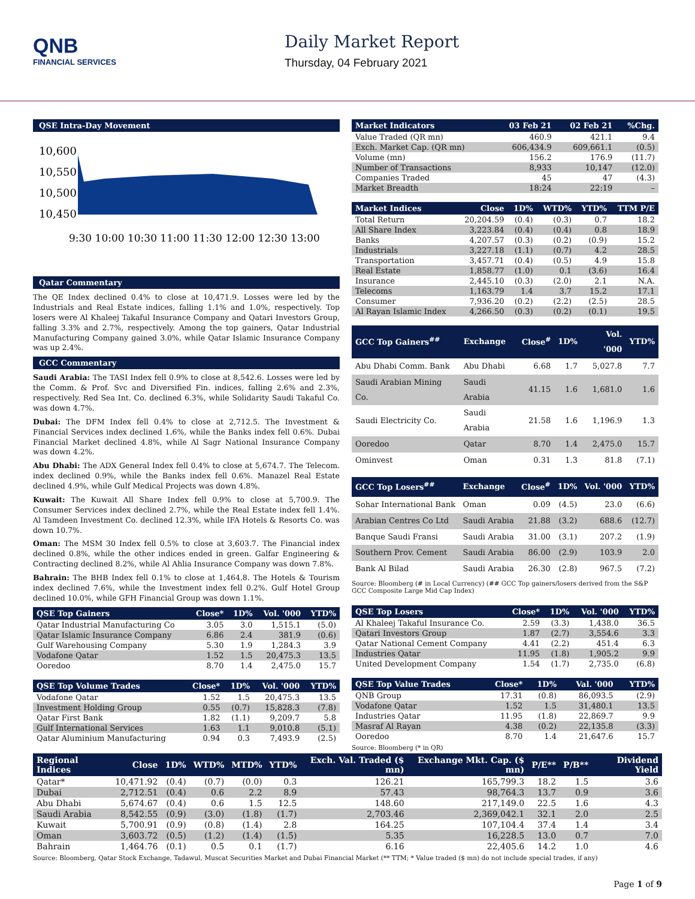QNB
FINANCIAL SERVICES
Daily Market Report
Thursday, 04 February 2021
QSE Intra-Day Movement
10,600
10,550
10,500
10,450
9:30 10:00 10:30 11:00 11:30 12:00 12:30 13:00
Qatar Commentary
The QE Index declined 0.4% to close at 10,471.9. Losses were led by the Industrials and Real Estate indices, falling 1.1% and 1.0%, respectively. Top losers were Al Khaleej Takaful Insurance Company and Qatari Investors Group, falling 3.3% and 2.7%, respectively. Among the top gainers, Qatar Industrial Manufacturing Company gained 3.0%, while Qatar Islamic Insurance Company was up 2.4%.
GCC Commentary
Saudi Arabia: The TASI Index fell 0.9% to close at 8,542.6. Losses were led by the Comm. & Prof. Svc and Diversified Fin. indices, falling 2.6% and 2.3%, respectively. Red Sea Int. Co. declined 6.3%, while Solidarity Saudi Takaful Co. was down 4.7%.
Dubai: The DFM Index fell 0.4% to close at 2,712.5. The Investment & Financial Services index declined 1.6%, while the Banks index fell 0.6%. Dubai Financial Market declined 4.8%, while Al Sagr National Insurance Company was down 4.2%.
Abu Dhabi: The ADX General Index fell 0.4% to close at 5,674.7. The Telecom. index declined 0.9%, while the Banks index fell 0.6%. Manazel Real Estate declined 4.9%, while Gulf Medical Projects was down 4.8%.
Kuwait: The Kuwait All Share Index fell 0.9% to close at 5,700.9. The Consumer Services index declined 2.7%, while the Real Estate index fell 1.4%. Al Tamdeen Investment Co. declined 12.3%, while IFA Hotels & Resorts Co. was down 10.7%.
Oman: The MSM 30 Index fell 0.5% to close at 3,603.7. The Financial index declined 0.8%, while the other indices ended in green. Galfar Engineering & Contracting declined 8.2%, while Al Ahlia Insurance Company was down 7.8%.
Bahrain: The BHB Index fell 0.1% to close at 1,464.8. The Hotels & Tourism index declined 7.6%, while the Investment index fell 0.2%. Gulf Hotel Group declined 10.0%, while GFH Financial Group was down 1.1%.
| QSE Top Gainers | Close* | 1D% | Vol. '000 | YTD% |
| --- | --- | --- | --- | --- |
| Qatar Industrial Manufacturing Co | 3.05 | 3.0 | 1,515.1 | (5.0) |
| Qatar Islamic Insurance Company | 6.86 | 2.4 | 381.9 | (0.6) |
| Gulf Warehousing Company | 5.30 | 1.9 | 1,284.3 | 3.9 |
| Vodafone Qatar | 1.52 | 1.5 | 20,475.3 | 13.5 |
| Ooredoo | 8.70 | 1.4 | 2,475.0 | 15.7 |
| QSE Top Volume Trades | Close* | 1D% | Vol. '000 | YTD% |
| --- | --- | --- | --- | --- |
| Vodafone Qatar | 1.52 | 1.5 | 20,475.3 | 13.5 |
| Investment Holding Group | 0.55 | (0.7) | 15,828.3 | (7.8) |
| Qatar First Bank | 1.82 | (1.1) | 9,209.7 | 5.8 |
| Gulf International Services | 1.63 | 1.1 | 9,010.8 | (5.1) |
| Qatar Aluminium Manufacturing | 0.94 | 0.3 | 7,493.9 | (2.5) |
| Market Indicators | 03 Feb 21 | 02 Feb 21 | %Chg. |
| --- | --- | --- | --- |
| Value Traded (QR mn) | 460.9 | 421.1 | 9.4 |
| Exch. Market Cap. (QR mn) | 606,434.9 | 609,661.1 | (0.5) |
| Volume (mn) | 156.2 | 176.9 | (11.7) |
| Number of Transactions | 8,933 | 10,147 | (12.0) |
| Companies Traded | 45 | 47 | (4.3) |
| Market Breadth | 18:24 | 22:19 | – |
| Market Indices | Close | 1D% | WTD% | YTD% | TTM P/E |
| --- | --- | --- | --- | --- | --- |
| Total Return | 20,204.59 | (0.4) | (0.3) | 0.7 | 18.2 |
| All Share Index | 3,223.84 | (0.4) | (0.4) | 0.8 | 18.9 |
| Banks | 4,207.57 | (0.3) | (0.2) | (0.9) | 15.2 |
| Industrials | 3,227.18 | (1.1) | (0.7) | 4.2 | 28.5 |
| Transportation | 3,457.71 | (0.4) | (0.5) | 4.9 | 15.8 |
| Real Estate | 1,858.77 | (1.0) | 0.1 | (3.6) | 16.4 |
| Insurance | 2,445.10 | (0.3) | (2.0) | 2.1 | N.A. |
| Telecoms | 1,163.79 | 1.4 | 3.7 | 15.2 | 17.1 |
| Consumer | 7,936.20 | (0.2) | (2.2) | (2.5) | 28.5 |
| Al Rayan Islamic Index | 4,266.50 | (0.3) | (0.2) | (0.1) | 19.5 |
| GCC Top Gainers<sup>##</sup> | Exchange | Close<sup>#</sup> | 1D% | Vol. '000 | YTD% |
| --- | --- | --- | --- | --- | --- |
| Abu Dhabi Comm. Bank | Abu Dhabi | 6.68 | 1.7 | 5,027.8 | 7.7 |
| Saudi Arabian Mining Co. | Saudi Arabia | 41.15 | 1.6 | 1,681.0 | 1.6 |
| Saudi Electricity Co. | Saudi Arabia | 21.58 | 1.6 | 1,196.9 | 1.3 |
| Ooredoo | Qatar | 8.70 | 1.4 | 2,475.0 | 15.7 |
| Ominvest | Oman | 0.31 | 1.3 | 81.8 | (7.1) |
| GCC Top Losers<sup>##</sup> | Exchange | Close<sup>#</sup> | 1D% | Vol. '000 | YTD% |
| --- | --- | --- | --- | --- | --- |
| Sohar International Bank | Oman | 0.09 | (4.5) | 23.0 | (6.6) |
| Arabian Centres Co Ltd | Saudi Arabia | 21.88 | (3.2) | 688.6 | (12.7) |
| Banque Saudi Fransi | Saudi Arabia | 31.00 | (3.1) | 207.2 | (1.9) |
| Southern Prov. Cement | Saudi Arabia | 86.00 | (2.9) | 103.9 | 2.0 |
| Bank Al Bilad | Saudi Arabia | 26.30 | (2.8) | 967.5 | (7.2) |
Source: Bloomberg (# in Local Currency) (## GCC Top gainers/losers derived from the S&P GCC Composite Large Mid Cap Index)
| QSE Top Losers | Close* | 1D% | Vol. '000 | YTD% |
| --- | --- | --- | --- | --- |
| Al Khaleej Takaful Insurance Co. | 2.59 | (3.3) | 1,438.0 | 36.5 |
| Qatari Investors Group | 1.87 | (2.7) | 3,554.6 | 3.3 |
| Qatar National Cement Company | 4.41 | (2.2) | 451.4 | 6.3 |
| Industries Qatar | 11.95 | (1.8) | 1,905.2 | 9.9 |
| United Development Company | 1.54 | (1.7) | 2,735.0 | (6.8) |
| QSE Top Value Trades | Close* | 1D% | Val. '000 | YTD% |
| --- | --- | --- | --- | --- |
| QNB Group | 17.31 | (0.8) | 86,093.5 | (2.9) |
| Vodafone Qatar | 1.52 | 1.5 | 31,480.1 | 13.5 |
| Industries Qatar | 11.95 | (1.8) | 22,869.7 | 9.9 |
| Masraf Al Rayan | 4.38 | (0.2) | 22,135.8 | (3.3) |
| Ooredoo | 8.70 | 1.4 | 21,647.6 | 15.7 |
Source: Bloomberg (* in QR)
| Regional Indices | Close | 1D% | WTD% | MTD% | YTD% | Exch. Val. Traded ($ mn) | Exchange Mkt. Cap. ($ mn) | P/E** | P/B** | Dividend Yield |
| --- | --- | --- | --- | --- | --- | --- | --- | --- | --- | --- |
| Qatar* | 10,471.92 | (0.4) | (0.7) | (0.0) | 0.3 | 126.21 | 165,799.3 | 18.2 | 1.5 | 3.6 |
| Dubai | 2,712.51 | (0.4) | 0.6 | 2.2 | 8.9 | 57.43 | 98,764.3 | 13.7 | 0.9 | 3.6 |
| Abu Dhabi | 5,674.67 | (0.4) | 0.6 | 1.5 | 12.5 | 148.60 | 217,149.0 | 22.5 | 1.6 | 4.3 |
| Saudi Arabia | 8,542.55 | (0.9) | (3.0) | (1.8) | (1.7) | 2,703.46 | 2,369,042.1 | 32.1 | 2.0 | 2.5 |
| Kuwait | 5,700.91 | (0.9) | (0.8) | (1.4) | 2.8 | 164.25 | 107,104.4 | 37.4 | 1.4 | 3.4 |
| Oman | 3,603.72 | (0.5) | (1.2) | (1.4) | (1.5) | 5.35 | 16,228.5 | 13.0 | 0.7 | 7.0 |
| Bahrain | 1,464.76 | (0.1) | 0.5 | 0.1 | (1.7) | 6.16 | 22,405.6 | 14.2 | 1.0 | 4.6 |
Source: Bloomberg, Qatar Stock Exchange, Tadawul, Muscat Securities Market and Dubai Financial Market (** TTM; * Value traded ($ mn) do not include special trades, if any)
Page 1 of 9